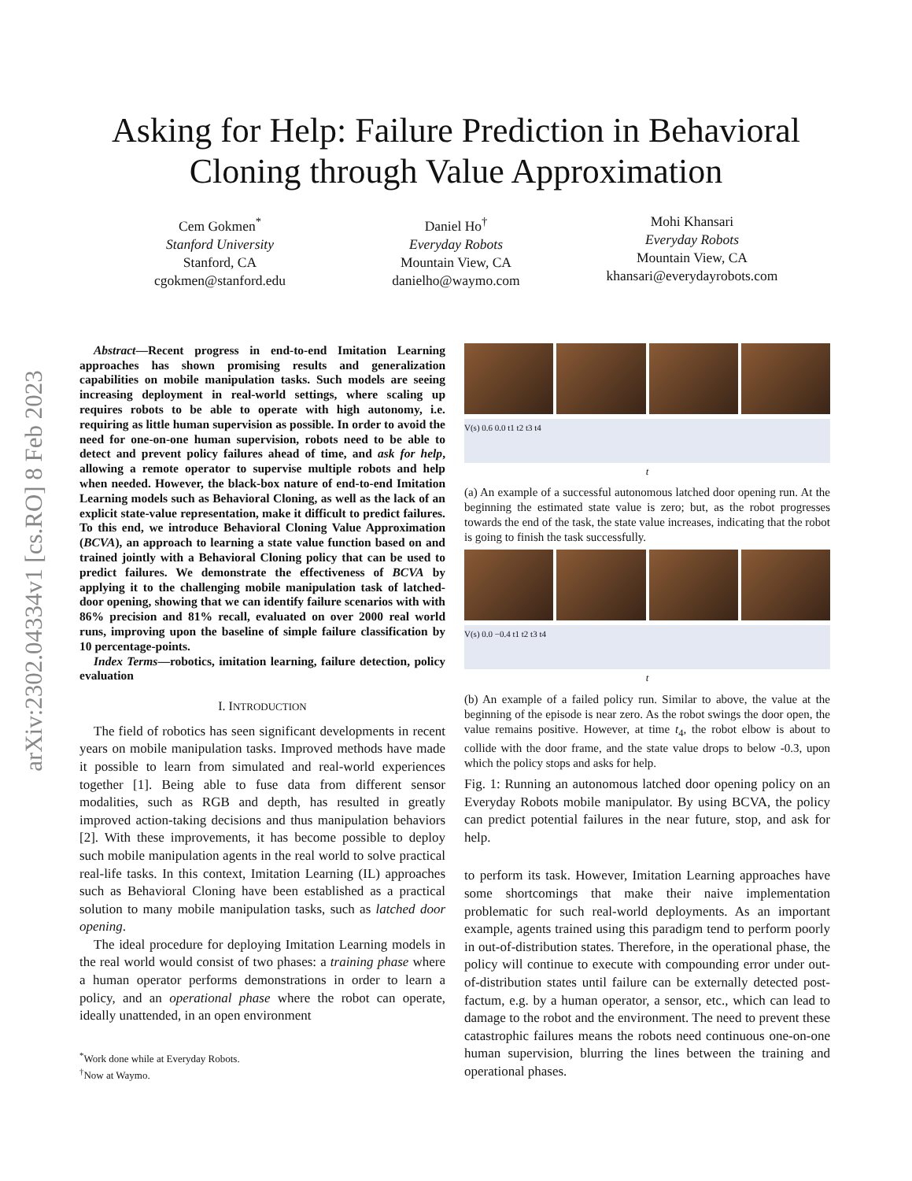arXiv:2302.04334v1 [cs.RO] 8 Feb 2023
Asking for Help: Failure Prediction in Behavioral
Cloning through Value Approximation
Cem Gokmen<sup>*</sup>
Stanford University
Stanford, CA
cgokmen@stanford.edu
Daniel Ho<sup>†</sup>
Everyday Robots
Mountain View, CA
danielho@waymo.com
Mohi Khansari
Everyday Robots
Mountain View, CA
khansari@everydayrobots.com
Abstract—Recent progress in end-to-end Imitation Learning approaches has shown promising results and generalization capabilities on mobile manipulation tasks. Such models are seeing increasing deployment in real-world settings, where scaling up requires robots to be able to operate with high autonomy, i.e. requiring as little human supervision as possible. In order to avoid the need for one-on-one human supervision, robots need to be able to detect and prevent policy failures ahead of time, and ask for help, allowing a remote operator to supervise multiple robots and help when needed. However, the black-box nature of end-to-end Imitation Learning models such as Behavioral Cloning, as well as the lack of an explicit state-value representation, make it difficult to predict failures. To this end, we introduce Behavioral Cloning Value Approximation (BCVA), an approach to learning a state value function based on and trained jointly with a Behavioral Cloning policy that can be used to predict failures. We demonstrate the effectiveness of BCVA by applying it to the challenging mobile manipulation task of latched-door opening, showing that we can identify failure scenarios with with 86% precision and 81% recall, evaluated on over 2000 real world runs, improving upon the baseline of simple failure classification by 10 percentage-points.
Index Terms—robotics, imitation learning, failure detection, policy evaluation
I. INTRODUCTION
The field of robotics has seen significant developments in recent years on mobile manipulation tasks. Improved methods have made it possible to learn from simulated and real-world experiences together [1]. Being able to fuse data from different sensor modalities, such as RGB and depth, has resulted in greatly improved action-taking decisions and thus manipulation behaviors [2]. With these improvements, it has become possible to deploy such mobile manipulation agents in the real world to solve practical real-life tasks. In this context, Imitation Learning (IL) approaches such as Behavioral Cloning have been established as a practical solution to many mobile manipulation tasks, such as latched door opening.
The ideal procedure for deploying Imitation Learning models in the real world would consist of two phases: a training phase where a human operator performs demonstrations in order to learn a policy, and an operational phase where the robot can operate, ideally unattended, in an open environment
<sup>*</sup> Work done while at Everyday Robots.
<sup>†</sup> Now at Waymo.
V(s) 0.6 0.0 t1 t2 t3 t4
t
(a) An example of a successful autonomous latched door opening run. At the beginning the estimated state value is zero; but, as the robot progresses towards the end of the task, the state value increases, indicating that the robot is going to finish the task successfully.
V(s) 0.0 −0.4 t1 t2 t3 t4
t
(b) An example of a failed policy run. Similar to above, the value at the beginning of the episode is near zero. As the robot swings the door open, the value remains positive. However, at time t<sub>4</sub>, the robot elbow is about to collide with the door frame, and the state value drops to below -0.3, upon which the policy stops and asks for help.
Fig. 1: Running an autonomous latched door opening policy on an Everyday Robots mobile manipulator. By using BCVA, the policy can predict potential failures in the near future, stop, and ask for help.
to perform its task. However, Imitation Learning approaches have some shortcomings that make their naive implementation problematic for such real-world deployments. As an important example, agents trained using this paradigm tend to perform poorly in out-of-distribution states. Therefore, in the operational phase, the policy will continue to execute with compounding error under out-of-distribution states until failure can be externally detected post-factum, e.g. by a human operator, a sensor, etc., which can lead to damage to the robot and the environment. The need to prevent these catastrophic failures means the robots need continuous one-on-one human supervision, blurring the lines between the training and operational phases.